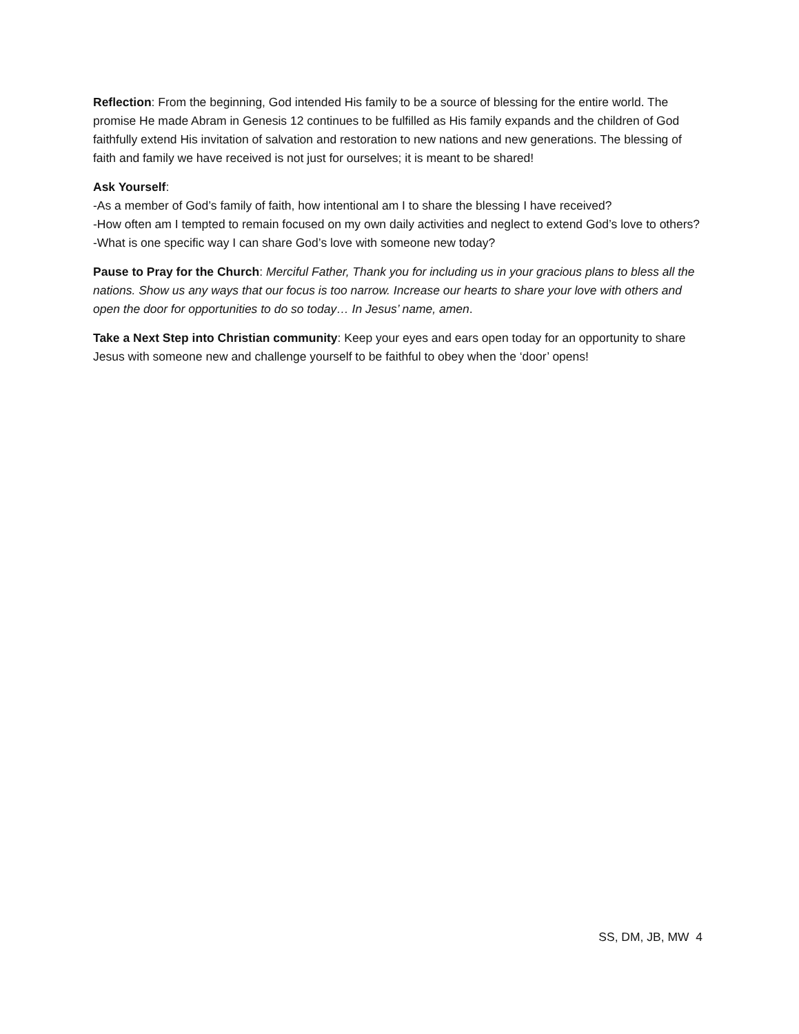Reflection: From the beginning, God intended His family to be a source of blessing for the entire world. The promise He made Abram in Genesis 12 continues to be fulfilled as His family expands and the children of God faithfully extend His invitation of salvation and restoration to new nations and new generations. The blessing of faith and family we have received is not just for ourselves; it is meant to be shared!
Ask Yourself:
-As a member of God’s family of faith, how intentional am I to share the blessing I have received?
-How often am I tempted to remain focused on my own daily activities and neglect to extend God’s love to others?
-What is one specific way I can share God’s love with someone new today?
Pause to Pray for the Church: Merciful Father, Thank you for including us in your gracious plans to bless all the nations. Show us any ways that our focus is too narrow. Increase our hearts to share your love with others and open the door for opportunities to do so today… In Jesus’ name, amen.
Take a Next Step into Christian community: Keep your eyes and ears open today for an opportunity to share Jesus with someone new and challenge yourself to be faithful to obey when the ‘door’ opens!
SS, DM, JB, MW 4